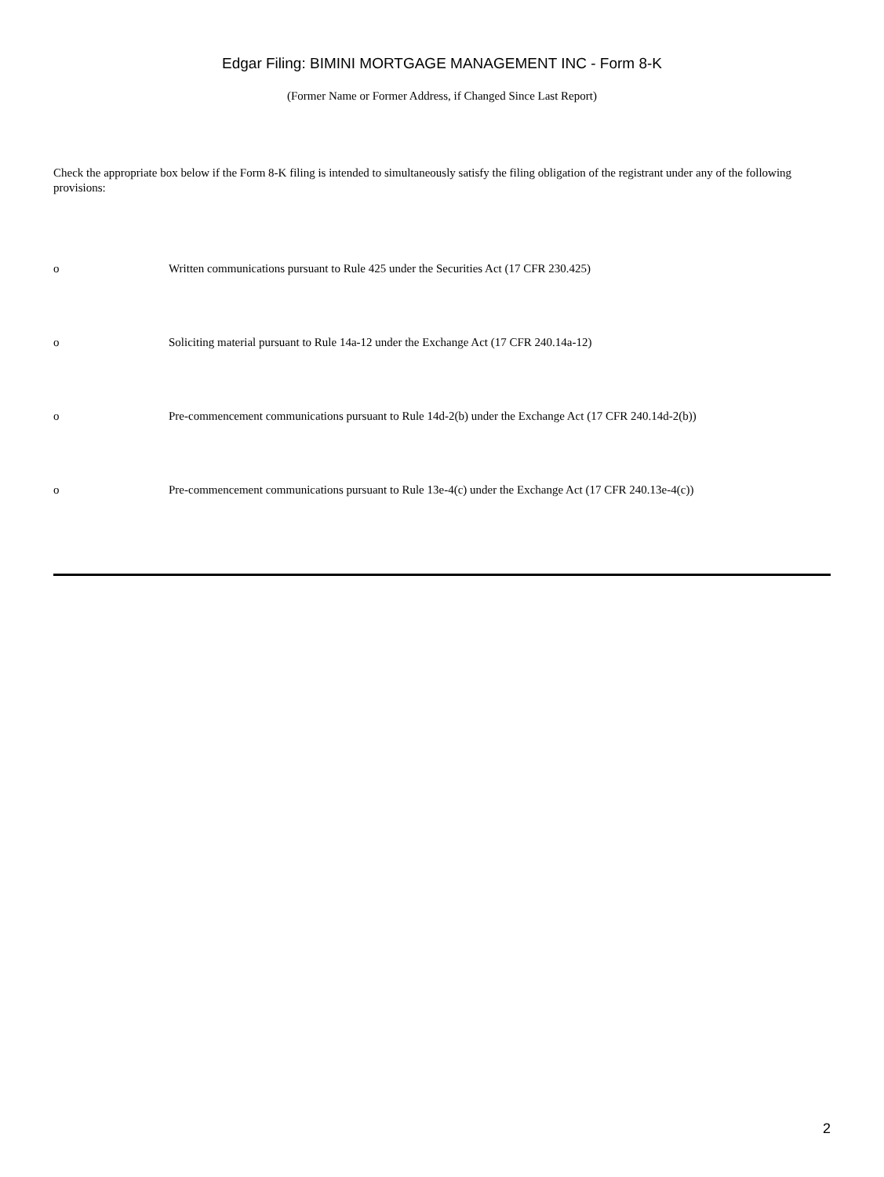Edgar Filing: BIMINI MORTGAGE MANAGEMENT INC - Form 8-K
(Former Name or Former Address, if Changed Since Last Report)
Check the appropriate box below if the Form 8-K filing is intended to simultaneously satisfy the filing obligation of the registrant under any of the following provisions:
o Written communications pursuant to Rule 425 under the Securities Act (17 CFR 230.425)
o Soliciting material pursuant to Rule 14a-12 under the Exchange Act (17 CFR 240.14a-12)
o Pre-commencement communications pursuant to Rule 14d-2(b) under the Exchange Act (17 CFR 240.14d-2(b))
o Pre-commencement communications pursuant to Rule 13e-4(c) under the Exchange Act (17 CFR 240.13e-4(c))
2